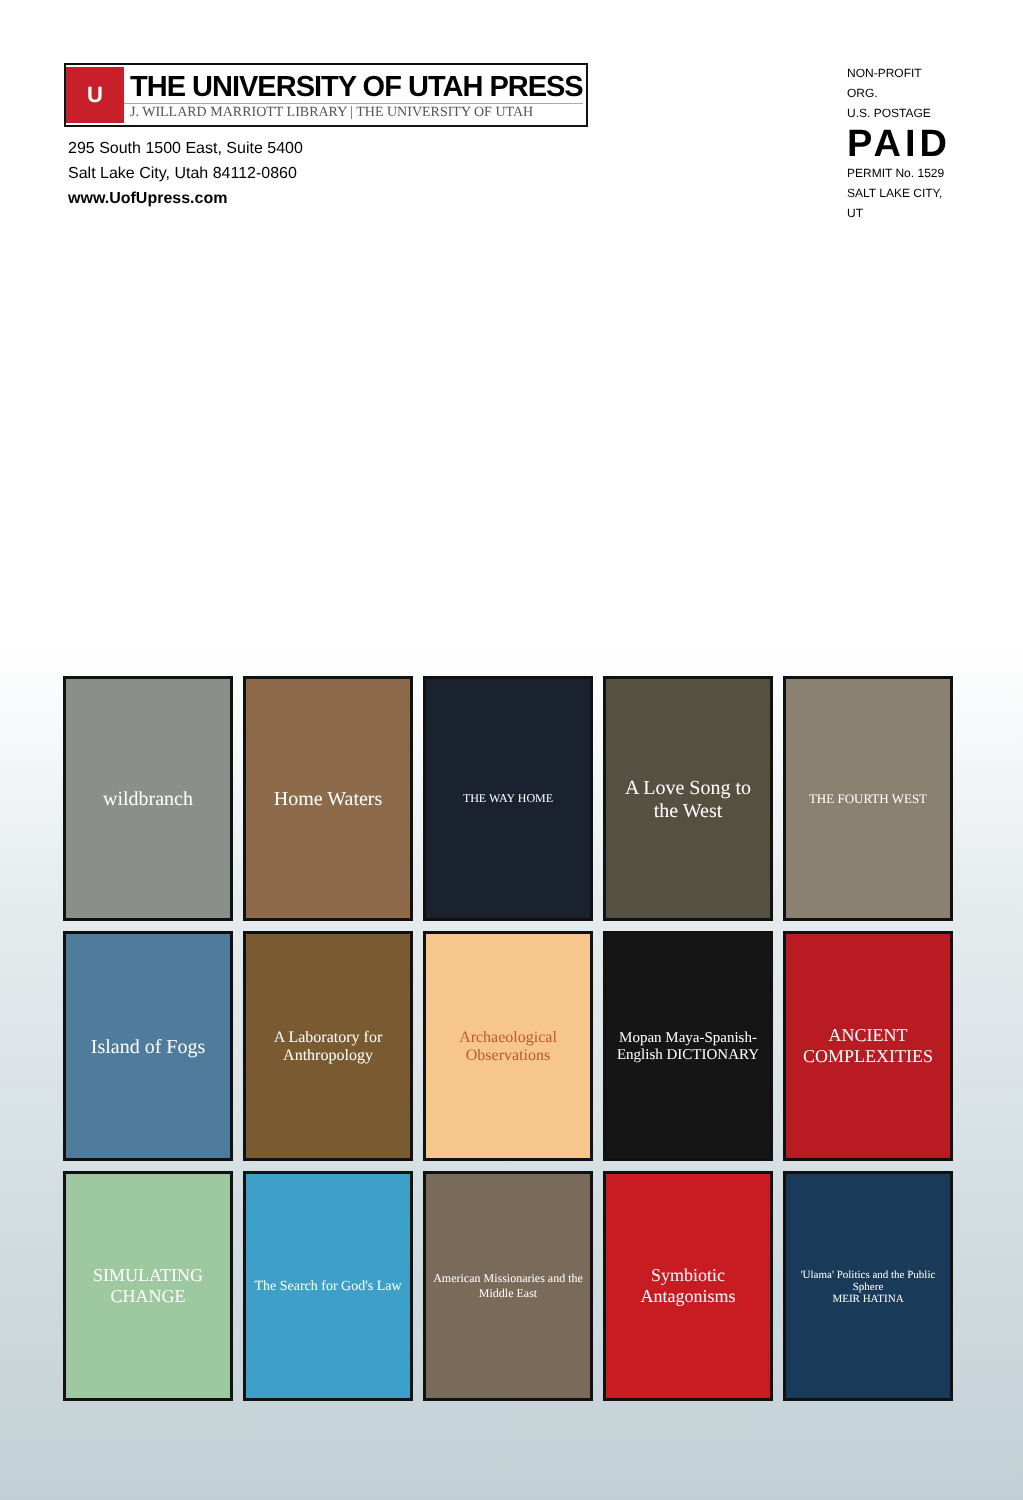U
THE UNIVERSITY OF UTAH PRESS
J. WILLARD MARRIOTT LIBRARY | THE UNIVERSITY OF UTAH
295 South 1500 East, Suite 5400
Salt Lake City, Utah 84112-0860
www.UofUpress.com
NON-PROFIT ORG.
U.S. POSTAGE
PAID
PERMIT No. 1529
SALT LAKE CITY, UT
wildbranch
Home Waters
THE WAY HOME
A Love Song to the West
THE FOURTH WEST
Island of Fogs
A Laboratory for Anthropology
Archaeological Observations
Mopan Maya-Spanish-English DICTIONARY
ANCIENT COMPLEXITIES
SIMULATING CHANGE
The Search for God's Law
American Missionaries and the Middle East
Symbiotic Antagonisms
'Ulama' Politics and the Public Sphere
MEIR HATINA